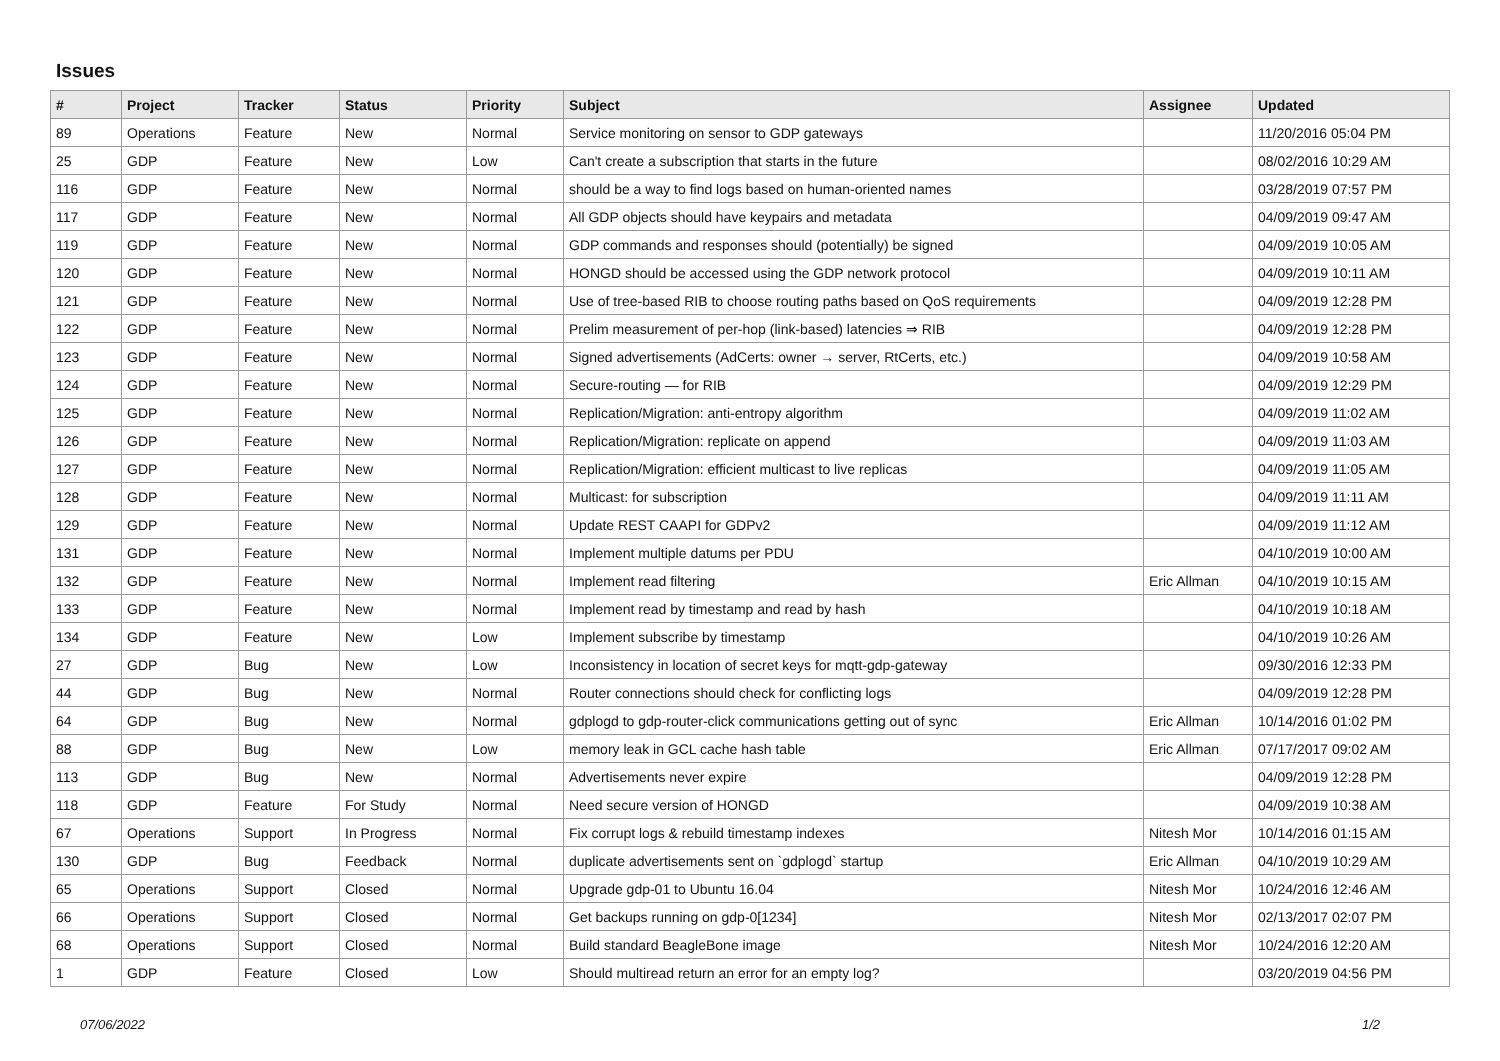Issues
| # | Project | Tracker | Status | Priority | Subject | Assignee | Updated |
| --- | --- | --- | --- | --- | --- | --- | --- |
| 89 | Operations | Feature | New | Normal | Service monitoring on sensor to GDP gateways | | 11/20/2016 05:04 PM |
| 25 | GDP | Feature | New | Low | Can't create a subscription that starts in the future | | 08/02/2016 10:29 AM |
| 116 | GDP | Feature | New | Normal | should be a way to find logs based on human-oriented names | | 03/28/2019 07:57 PM |
| 117 | GDP | Feature | New | Normal | All GDP objects should have keypairs and metadata | | 04/09/2019 09:47 AM |
| 119 | GDP | Feature | New | Normal | GDP commands and responses should (potentially) be signed | | 04/09/2019 10:05 AM |
| 120 | GDP | Feature | New | Normal | HONGD should be accessed using the GDP network protocol | | 04/09/2019 10:11 AM |
| 121 | GDP | Feature | New | Normal | Use of tree-based RIB to choose routing paths based on QoS requirements | | 04/09/2019 12:28 PM |
| 122 | GDP | Feature | New | Normal | Prelim measurement of per-hop (link-based) latencies ⇒ RIB | | 04/09/2019 12:28 PM |
| 123 | GDP | Feature | New | Normal | Signed advertisements (AdCerts: owner → server, RtCerts, etc.) | | 04/09/2019 10:58 AM |
| 124 | GDP | Feature | New | Normal | Secure-routing — for RIB | | 04/09/2019 12:29 PM |
| 125 | GDP | Feature | New | Normal | Replication/Migration: anti-entropy algorithm | | 04/09/2019 11:02 AM |
| 126 | GDP | Feature | New | Normal | Replication/Migration: replicate on append | | 04/09/2019 11:03 AM |
| 127 | GDP | Feature | New | Normal | Replication/Migration: efficient multicast to live replicas | | 04/09/2019 11:05 AM |
| 128 | GDP | Feature | New | Normal | Multicast: for subscription | | 04/09/2019 11:11 AM |
| 129 | GDP | Feature | New | Normal | Update REST CAAPI for GDPv2 | | 04/09/2019 11:12 AM |
| 131 | GDP | Feature | New | Normal | Implement multiple datums per PDU | | 04/10/2019 10:00 AM |
| 132 | GDP | Feature | New | Normal | Implement read filtering | Eric Allman | 04/10/2019 10:15 AM |
| 133 | GDP | Feature | New | Normal | Implement read by timestamp and read by hash | | 04/10/2019 10:18 AM |
| 134 | GDP | Feature | New | Low | Implement subscribe by timestamp | | 04/10/2019 10:26 AM |
| 27 | GDP | Bug | New | Low | Inconsistency in location of secret keys for mqtt-gdp-gateway | | 09/30/2016 12:33 PM |
| 44 | GDP | Bug | New | Normal | Router connections should check for conflicting logs | | 04/09/2019 12:28 PM |
| 64 | GDP | Bug | New | Normal | gdplogd to gdp-router-click communications getting out of sync | Eric Allman | 10/14/2016 01:02 PM |
| 88 | GDP | Bug | New | Low | memory leak in GCL cache hash table | Eric Allman | 07/17/2017 09:02 AM |
| 113 | GDP | Bug | New | Normal | Advertisements never expire | | 04/09/2019 12:28 PM |
| 118 | GDP | Feature | For Study | Normal | Need secure version of HONGD | | 04/09/2019 10:38 AM |
| 67 | Operations | Support | In Progress | Normal | Fix corrupt logs & rebuild timestamp indexes | Nitesh Mor | 10/14/2016 01:15 AM |
| 130 | GDP | Bug | Feedback | Normal | duplicate advertisements sent on `gdplogd` startup | Eric Allman | 04/10/2019 10:29 AM |
| 65 | Operations | Support | Closed | Normal | Upgrade gdp-01 to Ubuntu 16.04 | Nitesh Mor | 10/24/2016 12:46 AM |
| 66 | Operations | Support | Closed | Normal | Get backups running on gdp-0[1234] | Nitesh Mor | 02/13/2017 02:07 PM |
| 68 | Operations | Support | Closed | Normal | Build standard BeagleBone image | Nitesh Mor | 10/24/2016 12:20 AM |
| 1 | GDP | Feature | Closed | Low | Should multiread return an error for an empty log? | | 03/20/2019 04:56 PM |
07/06/2022 1/2